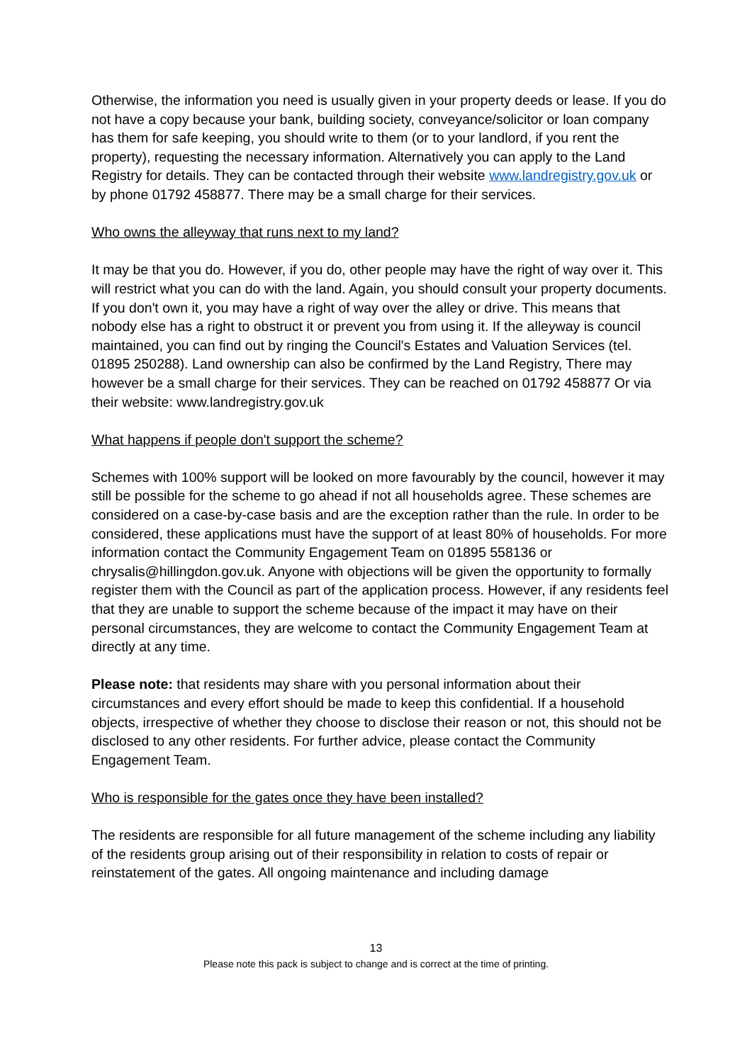Otherwise, the information you need is usually given in your property deeds or lease. If you do not have a copy because your bank, building society, conveyance/solicitor or loan company has them for safe keeping, you should write to them (or to your landlord, if you rent the property), requesting the necessary information. Alternatively you can apply to the Land Registry for details. They can be contacted through their website www.landregistry.gov.uk or by phone 01792 458877. There may be a small charge for their services.
Who owns the alleyway that runs next to my land?
It may be that you do. However, if you do, other people may have the right of way over it. This will restrict what you can do with the land. Again, you should consult your property documents. If you don't own it, you may have a right of way over the alley or drive. This means that nobody else has a right to obstruct it or prevent you from using it. If the alleyway is council maintained, you can find out by ringing the Council's Estates and Valuation Services (tel. 01895 250288). Land ownership can also be confirmed by the Land Registry, There may however be a small charge for their services. They can be reached on 01792 458877 Or via their website: www.landregistry.gov.uk
What happens if people don't support the scheme?
Schemes with 100% support will be looked on more favourably by the council, however it may still be possible for the scheme to go ahead if not all households agree. These schemes are considered on a case-by-case basis and are the exception rather than the rule. In order to be considered, these applications must have the support of at least 80% of households. For more information contact the Community Engagement Team on 01895 558136 or chrysalis@hillingdon.gov.uk. Anyone with objections will be given the opportunity to formally register them with the Council as part of the application process. However, if any residents feel that they are unable to support the scheme because of the impact it may have on their personal circumstances, they are welcome to contact the Community Engagement Team at directly at any time.
Please note: that residents may share with you personal information about their circumstances and every effort should be made to keep this confidential. If a household objects, irrespective of whether they choose to disclose their reason or not, this should not be disclosed to any other residents. For further advice, please contact the Community Engagement Team.
Who is responsible for the gates once they have been installed?
The residents are responsible for all future management of the scheme including any liability of the residents group arising out of their responsibility in relation to costs of repair or reinstatement of the gates. All ongoing maintenance and including damage
13
Please note this pack is subject to change and is correct at the time of printing.